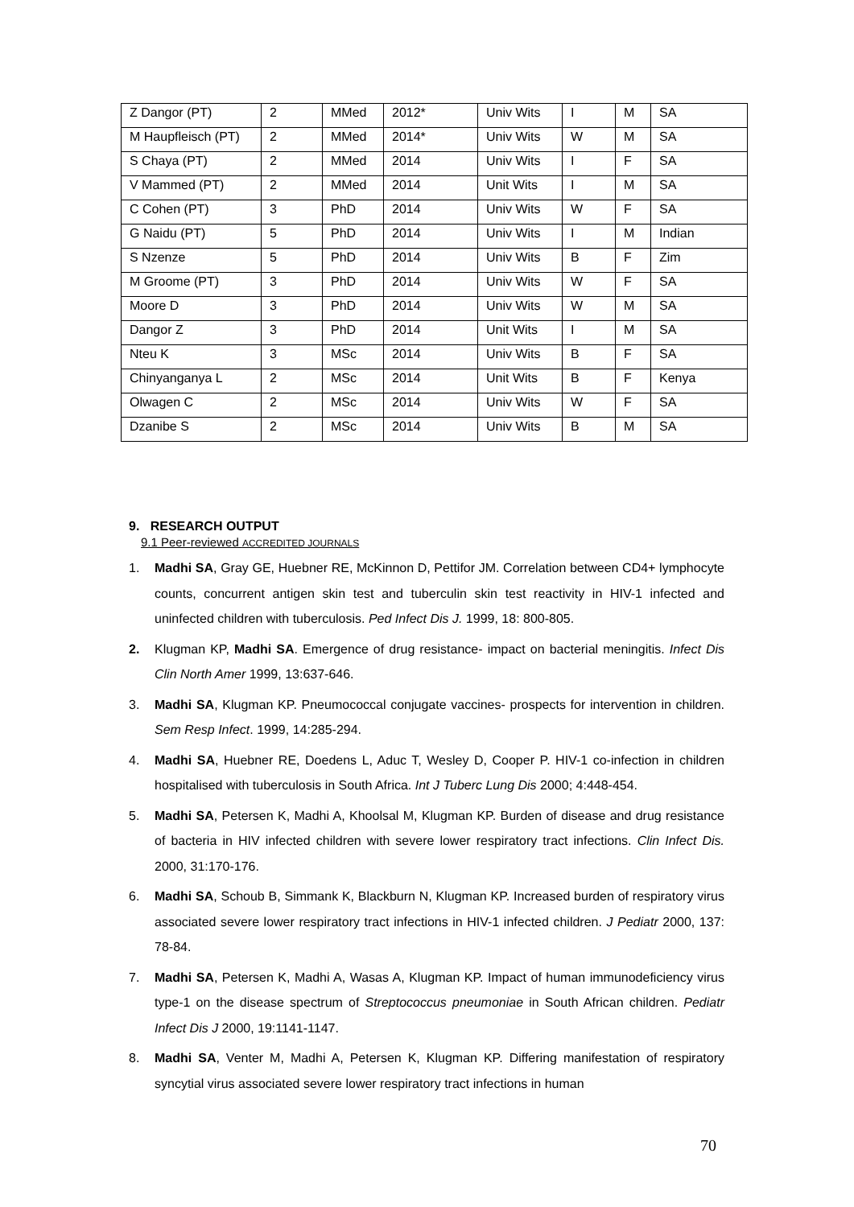| Z Dangor (PT) | 2 | MMed | 2012* | Univ Wits | I | M | SA |
| M Haupfleisch (PT) | 2 | MMed | 2014* | Univ Wits | W | M | SA |
| S Chaya (PT) | 2 | MMed | 2014 | Univ Wits | I | F | SA |
| V Mammed (PT) | 2 | MMed | 2014 | Unit Wits | I | M | SA |
| C Cohen (PT) | 3 | PhD | 2014 | Univ Wits | W | F | SA |
| G Naidu (PT) | 5 | PhD | 2014 | Univ Wits | I | M | Indian |
| S Nzenze | 5 | PhD | 2014 | Univ Wits | B | F | Zim |
| M Groome (PT) | 3 | PhD | 2014 | Univ Wits | W | F | SA |
| Moore D | 3 | PhD | 2014 | Univ Wits | W | M | SA |
| Dangor Z | 3 | PhD | 2014 | Unit Wits | I | M | SA |
| Nteu K | 3 | MSc | 2014 | Univ Wits | B | F | SA |
| Chinyanganya L | 2 | MSc | 2014 | Unit Wits | B | F | Kenya |
| Olwagen C | 2 | MSc | 2014 | Univ Wits | W | F | SA |
| Dzanibe S | 2 | MSc | 2014 | Univ Wits | B | M | SA |
9. RESEARCH OUTPUT
9.1 Peer-reviewed ACCREDITED JOURNALS
1. Madhi SA, Gray GE, Huebner RE, McKinnon D, Pettifor JM. Correlation between CD4+ lymphocyte counts, concurrent antigen skin test and tuberculin skin test reactivity in HIV-1 infected and uninfected children with tuberculosis. Ped Infect Dis J. 1999, 18: 800-805.
2. Klugman KP, Madhi SA. Emergence of drug resistance- impact on bacterial meningitis. Infect Dis Clin North Amer 1999, 13:637-646.
3. Madhi SA, Klugman KP. Pneumococcal conjugate vaccines- prospects for intervention in children. Sem Resp Infect. 1999, 14:285-294.
4. Madhi SA, Huebner RE, Doedens L, Aduc T, Wesley D, Cooper P. HIV-1 co-infection in children hospitalised with tuberculosis in South Africa. Int J Tuberc Lung Dis 2000; 4:448-454.
5. Madhi SA, Petersen K, Madhi A, Khoolsal M, Klugman KP. Burden of disease and drug resistance of bacteria in HIV infected children with severe lower respiratory tract infections. Clin Infect Dis. 2000, 31:170-176.
6. Madhi SA, Schoub B, Simmank K, Blackburn N, Klugman KP. Increased burden of respiratory virus associated severe lower respiratory tract infections in HIV-1 infected children. J Pediatr 2000, 137: 78-84.
7. Madhi SA, Petersen K, Madhi A, Wasas A, Klugman KP. Impact of human immunodeficiency virus type-1 on the disease spectrum of Streptococcus pneumoniae in South African children. Pediatr Infect Dis J 2000, 19:1141-1147.
8. Madhi SA, Venter M, Madhi A, Petersen K, Klugman KP. Differing manifestation of respiratory syncytial virus associated severe lower respiratory tract infections in human
70